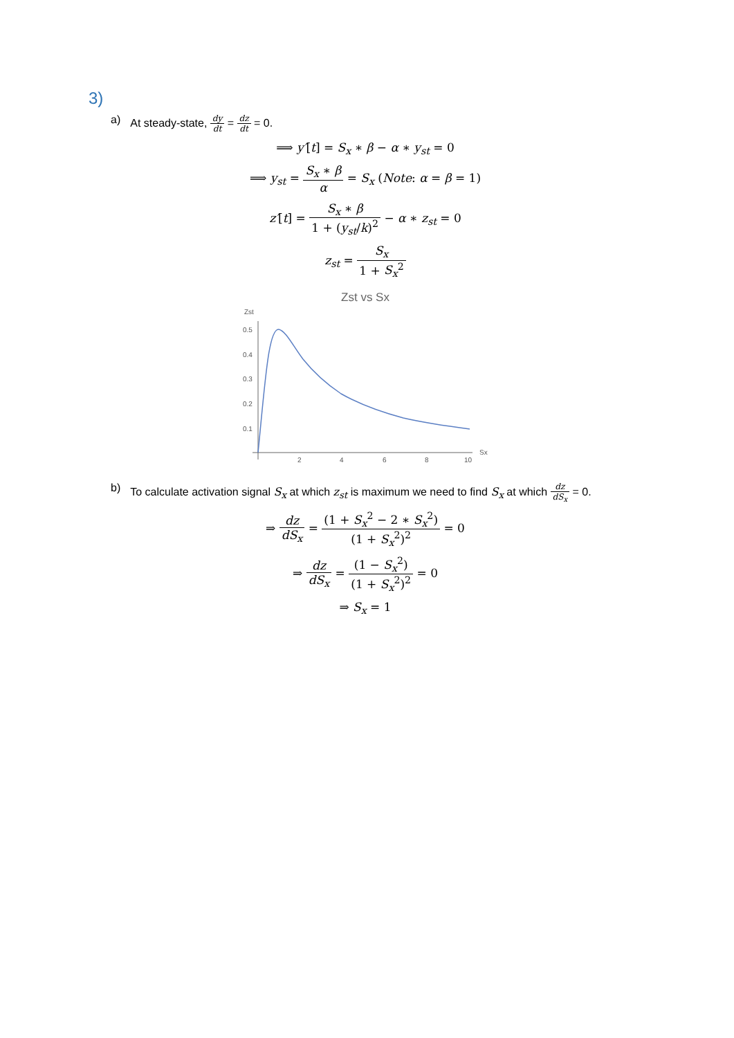3)
a) At steady-state, dy dt = dz dt = 0.
⟹ y′[t] = S<sub>x</sub> ∗ β − α ∗ y<sub>st</sub> = 0
⟹ y<sub>st</sub> = S<sub>x</sub> ∗ β α = S<sub>x</sub> (Note: α = β = 1)
z′[t] = S<sub>x</sub> ∗ β 1 + (y<sub>st</sub>/k)<sup>2</sup> − α ∗ z<sub>st</sub> = 0
z<sub>st</sub> = S<sub>x</sub> 1 + S<sub>x</sub><sup>2</sup>
Zst vs Sx
Zst
0.5
0.4
0.3
0.2
0.1
2
4
6
8
10
Sx
b) To calculate activation signal S<sub>x</sub> at which z<sub>st</sub> is maximum we need to find S<sub>x</sub> at which dz dS<sub>x</sub> = 0.
⇒ dz dS<sub>x</sub> = (1 + S<sub>x</sub><sup>2</sup> − 2 ∗ S<sub>x</sub><sup>2</sup>) (1 + S<sub>x</sub><sup>2</sup>)<sup>2</sup> = 0
⇒ dz dS<sub>x</sub> = (1 − S<sub>x</sub><sup>2</sup>) (1 + S<sub>x</sub><sup>2</sup>)<sup>2</sup> = 0
⇒ S<sub>x</sub> = 1